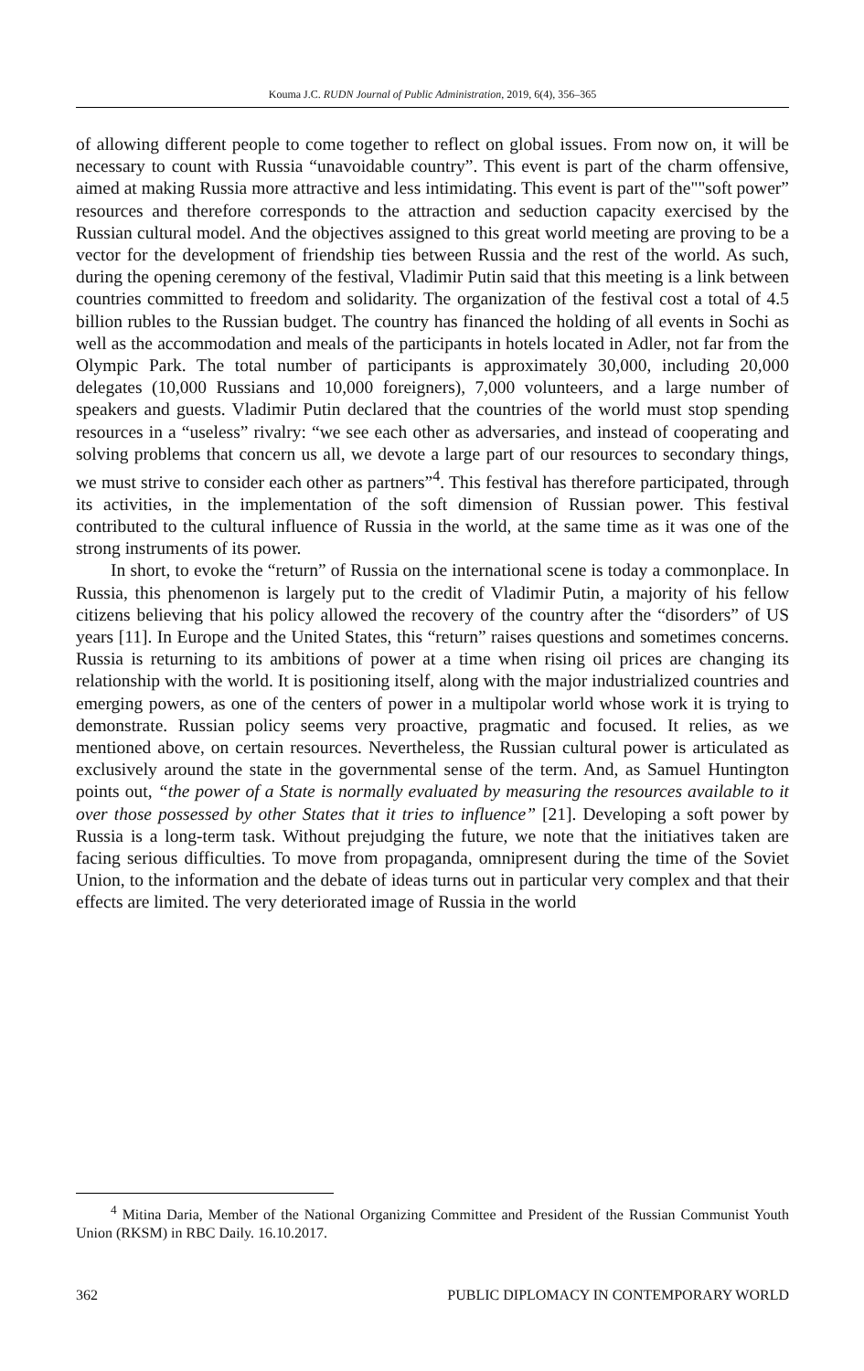Kouma J.C. RUDN Journal of Public Administration, 2019, 6(4), 356–365
of allowing different people to come together to reflect on global issues. From now on, it will be necessary to count with Russia “unavoidable country”. This event is part of the charm offensive, aimed at making Russia more attractive and less intimidating. This event is part of the""soft power” resources and therefore corresponds to the attraction and seduction capacity exercised by the Russian cultural model. And the objectives assigned to this great world meeting are proving to be a vector for the development of friendship ties between Russia and the rest of the world. As such, during the opening ceremony of the festival, Vladimir Putin said that this meeting is a link between countries committed to freedom and solidarity. The organization of the festival cost a total of 4.5 billion rubles to the Russian budget. The country has financed the holding of all events in Sochi as well as the accommodation and meals of the participants in hotels located in Adler, not far from the Olympic Park. The total number of participants is approximately 30,000, including 20,000 delegates (10,000 Russians and 10,000 foreigners), 7,000 volunteers, and a large number of speakers and guests. Vladimir Putin declared that the countries of the world must stop spending resources in a “useless” rivalry: “we see each other as adversaries, and instead of cooperating and solving problems that concern us all, we devote a large part of our resources to secondary things, we must strive to consider each other as partners”<sup>4</sup>. This festival has therefore participated, through its activities, in the implementation of the soft dimension of Russian power. This festival contributed to the cultural influence of Russia in the world, at the same time as it was one of the strong instruments of its power.
In short, to evoke the “return” of Russia on the international scene is today a commonplace. In Russia, this phenomenon is largely put to the credit of Vladimir Putin, a majority of his fellow citizens believing that his policy allowed the recovery of the country after the “disorders” of US years [11]. In Europe and the United States, this “return” raises questions and sometimes concerns. Russia is returning to its ambitions of power at a time when rising oil prices are changing its relationship with the world. It is positioning itself, along with the major industrialized countries and emerging powers, as one of the centers of power in a multipolar world whose work it is trying to demonstrate. Russian policy seems very proactive, pragmatic and focused. It relies, as we mentioned above, on certain resources. Nevertheless, the Russian cultural power is articulated as exclusively around the state in the governmental sense of the term. And, as Samuel Huntington points out, “the power of a State is normally evaluated by measuring the resources available to it over those possessed by other States that it tries to influence” [21]. Developing a soft power by Russia is a long-term task. Without prejudging the future, we note that the initiatives taken are facing serious difficulties. To move from propaganda, omnipresent during the time of the Soviet Union, to the information and the debate of ideas turns out in particular very complex and that their effects are limited. The very deteriorated image of Russia in the world
<sup>4</sup> Mitina Daria, Member of the National Organizing Committee and President of the Russian Communist Youth Union (RKSM) in RBC Daily. 16.10.2017.
362 PUBLIC DIPLOMACY IN CONTEMPORARY WORLD